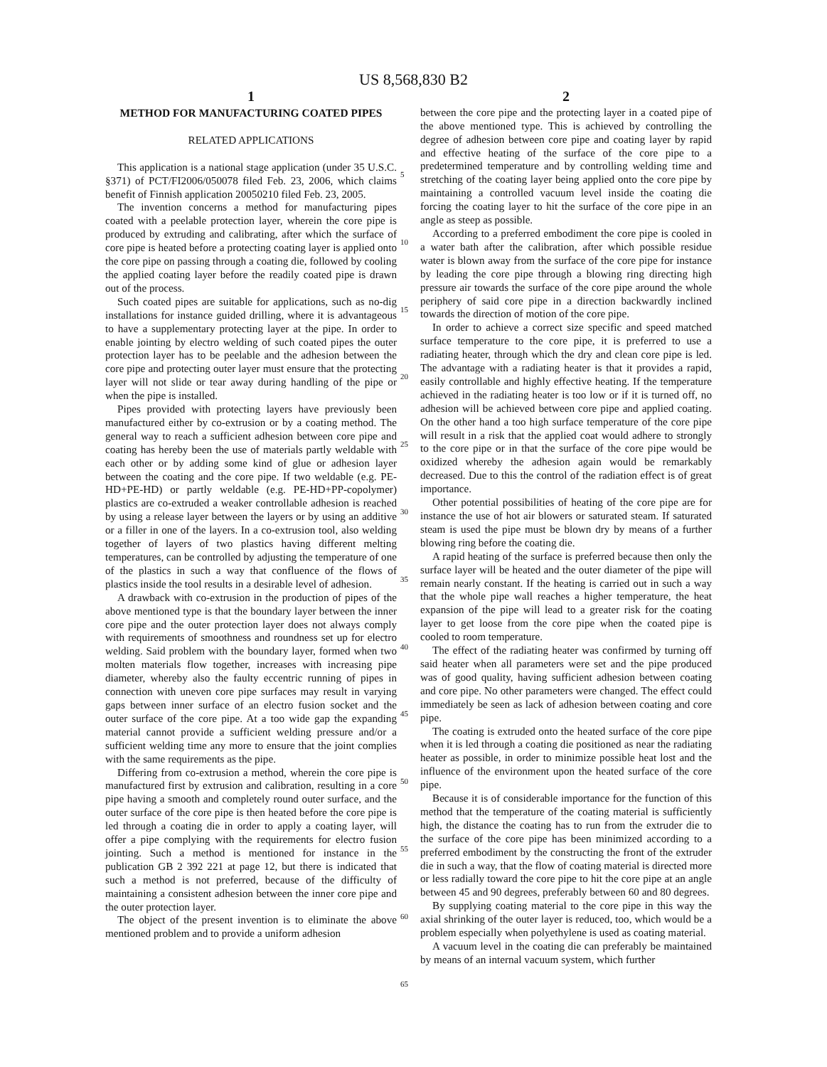US 8,568,830 B2
1
METHOD FOR MANUFACTURING COATED PIPES
RELATED APPLICATIONS
This application is a national stage application (under 35 U.S.C. §371) of PCT/FI2006/050078 filed Feb. 23, 2006, which claims benefit of Finnish application 20050210 filed Feb. 23, 2005.
The invention concerns a method for manufacturing pipes coated with a peelable protection layer, wherein the core pipe is produced by extruding and calibrating, after which the surface of core pipe is heated before a protecting coating layer is applied onto the core pipe on passing through a coating die, followed by cooling the applied coating layer before the readily coated pipe is drawn out of the process.
Such coated pipes are suitable for applications, such as no-dig installations for instance guided drilling, where it is advantageous to have a supplementary protecting layer at the pipe. In order to enable jointing by electro welding of such coated pipes the outer protection layer has to be peelable and the adhesion between the core pipe and protecting outer layer must ensure that the protecting layer will not slide or tear away during handling of the pipe or when the pipe is installed.
Pipes provided with protecting layers have previously been manufactured either by co-extrusion or by a coating method. The general way to reach a sufficient adhesion between core pipe and coating has hereby been the use of materials partly weldable with each other or by adding some kind of glue or adhesion layer between the coating and the core pipe. If two weldable (e.g. PE-HD+PE-HD) or partly weldable (e.g. PE-HD+PP-copolymer) plastics are co-extruded a weaker controllable adhesion is reached by using a release layer between the layers or by using an additive or a filler in one of the layers. In a co-extrusion tool, also welding together of layers of two plastics having different melting temperatures, can be controlled by adjusting the temperature of one of the plastics in such a way that confluence of the flows of plastics inside the tool results in a desirable level of adhesion.
A drawback with co-extrusion in the production of pipes of the above mentioned type is that the boundary layer between the inner core pipe and the outer protection layer does not always comply with requirements of smoothness and roundness set up for electro welding. Said problem with the boundary layer, formed when two molten materials flow together, increases with increasing pipe diameter, whereby also the faulty eccentric running of pipes in connection with uneven core pipe surfaces may result in varying gaps between inner surface of an electro fusion socket and the outer surface of the core pipe. At a too wide gap the expanding material cannot provide a sufficient welding pressure and/or a sufficient welding time any more to ensure that the joint complies with the same requirements as the pipe.
Differing from co-extrusion a method, wherein the core pipe is manufactured first by extrusion and calibration, resulting in a core pipe having a smooth and completely round outer surface, and the outer surface of the core pipe is then heated before the core pipe is led through a coating die in order to apply a coating layer, will offer a pipe complying with the requirements for electro fusion jointing. Such a method is mentioned for instance in the publication GB 2 392 221 at page 12, but there is indicated that such a method is not preferred, because of the difficulty of maintaining a consistent adhesion between the inner core pipe and the outer protection layer.
The object of the present invention is to eliminate the above mentioned problem and to provide a uniform adhesion
2
between the core pipe and the protecting layer in a coated pipe of the above mentioned type. This is achieved by controlling the degree of adhesion between core pipe and coating layer by rapid and effective heating of the surface of the core pipe to a predetermined temperature and by controlling welding time and stretching of the coating layer being applied onto the core pipe by maintaining a controlled vacuum level inside the coating die forcing the coating layer to hit the surface of the core pipe in an angle as steep as possible.
According to a preferred embodiment the core pipe is cooled in a water bath after the calibration, after which possible residue water is blown away from the surface of the core pipe for instance by leading the core pipe through a blowing ring directing high pressure air towards the surface of the core pipe around the whole periphery of said core pipe in a direction backwardly inclined towards the direction of motion of the core pipe.
In order to achieve a correct size specific and speed matched surface temperature to the core pipe, it is preferred to use a radiating heater, through which the dry and clean core pipe is led. The advantage with a radiating heater is that it provides a rapid, easily controllable and highly effective heating. If the temperature achieved in the radiating heater is too low or if it is turned off, no adhesion will be achieved between core pipe and applied coating. On the other hand a too high surface temperature of the core pipe will result in a risk that the applied coat would adhere to strongly to the core pipe or in that the surface of the core pipe would be oxidized whereby the adhesion again would be remarkably decreased. Due to this the control of the radiation effect is of great importance.
Other potential possibilities of heating of the core pipe are for instance the use of hot air blowers or saturated steam. If saturated steam is used the pipe must be blown dry by means of a further blowing ring before the coating die.
A rapid heating of the surface is preferred because then only the surface layer will be heated and the outer diameter of the pipe will remain nearly constant. If the heating is carried out in such a way that the whole pipe wall reaches a higher temperature, the heat expansion of the pipe will lead to a greater risk for the coating layer to get loose from the core pipe when the coated pipe is cooled to room temperature.
The effect of the radiating heater was confirmed by turning off said heater when all parameters were set and the pipe produced was of good quality, having sufficient adhesion between coating and core pipe. No other parameters were changed. The effect could immediately be seen as lack of adhesion between coating and core pipe.
The coating is extruded onto the heated surface of the core pipe when it is led through a coating die positioned as near the radiating heater as possible, in order to minimize possible heat lost and the influence of the environment upon the heated surface of the core pipe.
Because it is of considerable importance for the function of this method that the temperature of the coating material is sufficiently high, the distance the coating has to run from the extruder die to the surface of the core pipe has been minimized according to a preferred embodiment by the constructing the front of the extruder die in such a way, that the flow of coating material is directed more or less radially toward the core pipe to hit the core pipe at an angle between 45 and 90 degrees, preferably between 60 and 80 degrees.
By supplying coating material to the core pipe in this way the axial shrinking of the outer layer is reduced, too, which would be a problem especially when polyethylene is used as coating material.
A vacuum level in the coating die can preferably be maintained by means of an internal vacuum system, which further
5
10
15
20
25
30
35
40
45
50
55
60
65